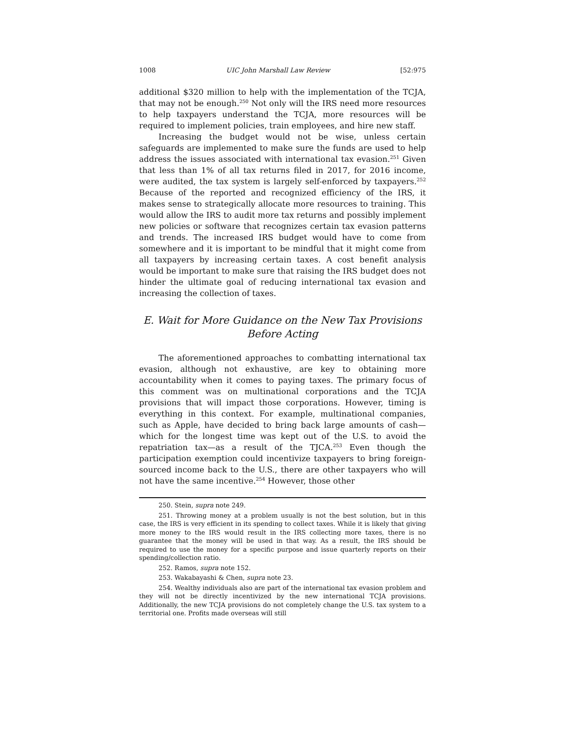1008 UIC John Marshall Law Review [52:975
additional $320 million to help with the implementation of the TCJA, that may not be enough.<sup>250</sup> Not only will the IRS need more resources to help taxpayers understand the TCJA, more resources will be required to implement policies, train employees, and hire new staff.
Increasing the budget would not be wise, unless certain safeguards are implemented to make sure the funds are used to help address the issues associated with international tax evasion.<sup>251</sup> Given that less than 1% of all tax returns filed in 2017, for 2016 income, were audited, the tax system is largely self-enforced by taxpayers.<sup>252</sup> Because of the reported and recognized efficiency of the IRS, it makes sense to strategically allocate more resources to training. This would allow the IRS to audit more tax returns and possibly implement new policies or software that recognizes certain tax evasion patterns and trends. The increased IRS budget would have to come from somewhere and it is important to be mindful that it might come from all taxpayers by increasing certain taxes. A cost benefit analysis would be important to make sure that raising the IRS budget does not hinder the ultimate goal of reducing international tax evasion and increasing the collection of taxes.
E. Wait for More Guidance on the New Tax Provisions
Before Acting
The aforementioned approaches to combatting international tax evasion, although not exhaustive, are key to obtaining more accountability when it comes to paying taxes. The primary focus of this comment was on multinational corporations and the TCJA provisions that will impact those corporations. However, timing is everything in this context. For example, multinational companies, such as Apple, have decided to bring back large amounts of cash—which for the longest time was kept out of the U.S. to avoid the repatriation tax—as a result of the TJCA.<sup>253</sup> Even though the participation exemption could incentivize taxpayers to bring foreign-sourced income back to the U.S., there are other taxpayers who will not have the same incentive.<sup>254</sup> However, those other
250. Stein, supra note 249.
251. Throwing money at a problem usually is not the best solution, but in this case, the IRS is very efficient in its spending to collect taxes. While it is likely that giving more money to the IRS would result in the IRS collecting more taxes, there is no guarantee that the money will be used in that way. As a result, the IRS should be required to use the money for a specific purpose and issue quarterly reports on their spending/collection ratio.
252. Ramos, supra note 152.
253. Wakabayashi & Chen, supra note 23.
254. Wealthy individuals also are part of the international tax evasion problem and they will not be directly incentivized by the new international TCJA provisions. Additionally, the new TCJA provisions do not completely change the U.S. tax system to a territorial one. Profits made overseas will still